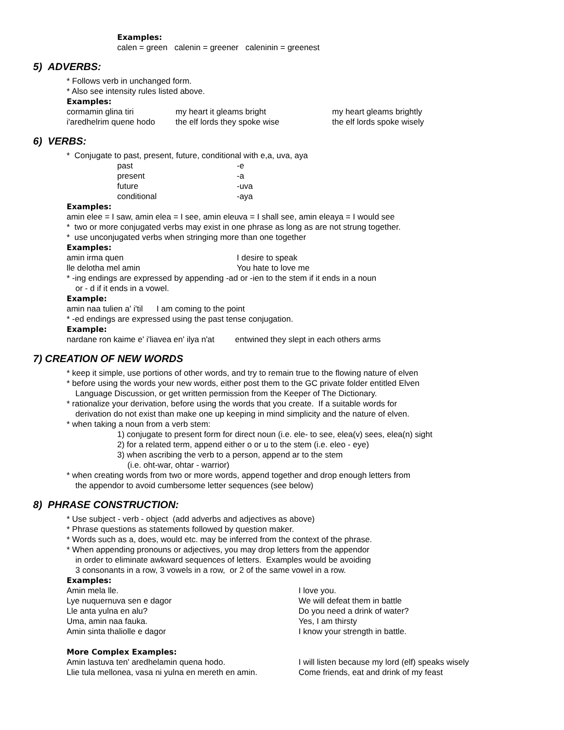Examples:
calen = green calenin = greener caleninin = greenest
5) ADVERBS:
* Follows verb in unchanged form.
* Also see intensity rules listed above.
Examples:
| cormamin glina tiri | my heart it gleams bright | my heart gleams brightly |
| i'aredhelrim quene hodo | the elf lords they spoke wise | the elf lords spoke wisely |
6) VERBS:
* Conjugate to past, present, future, conditional with e,a, uva, aya
| past | -e |
| present | -a |
| future | -uva |
| conditional | -aya |
Examples:
amin elee = I saw, amin elea = I see, amin eleuva = I shall see, amin eleaya = I would see
* two or more conjugated verbs may exist in one phrase as long as are not strung together.
* use unconjugated verbs when stringing more than one together
Examples:
| amin irma quen | I desire to speak |
| lle delotha mel amin | You hate to love me |
* -ing endings are expressed by appending -ad or -ien to the stem if it ends in a noun
or - d if it ends in a vowel.
Example:
amin naa tulien a' i'til I am coming to the point
* -ed endings are expressed using the past tense conjugation.
Example:
nardane ron kaime e' i'liavea en' ilya n'at entwined they slept in each others arms
7) CREATION OF NEW WORDS
* keep it simple, use portions of other words, and try to remain true to the flowing nature of elven
* before using the words your new words, either post them to the GC private folder entitled Elven
Language Discussion, or get written permission from the Keeper of The Dictionary.
* rationalize your derivation, before using the words that you create. If a suitable words for
derivation do not exist than make one up keeping in mind simplicity and the nature of elven.
* when taking a noun from a verb stem:
1) conjugate to present form for direct noun (i.e. ele- to see, elea(v) sees, elea(n) sight
2) for a related term, append either o or u to the stem (i.e. eleo - eye)
3) when ascribing the verb to a person, append ar to the stem
(i.e. oht-war, ohtar - warrior)
* when creating words from two or more words, append together and drop enough letters from
the appendor to avoid cumbersome letter sequences (see below)
8) PHRASE CONSTRUCTION:
* Use subject - verb - object (add adverbs and adjectives as above)
* Phrase questions as statements followed by question maker.
* Words such as a, does, would etc. may be inferred from the context of the phrase.
* When appending pronouns or adjectives, you may drop letters from the appendor
in order to eliminate awkward sequences of letters. Examples would be avoiding
3 consonants in a row, 3 vowels in a row, or 2 of the same vowel in a row.
Examples:
| Amin mela lle. | I love you. |
| Lye nuquernuva sen e dagor | We will defeat them in battle |
| Lle anta yulna en alu? | Do you need a drink of water? |
| Uma, amin naa fauka. | Yes, I am thirsty |
| Amin sinta thaliolle e dagor | I know your strength in battle. |
More Complex Examples:
| Amin lastuva ten' aredhelamin quena hodo. | I will listen because my lord (elf) speaks wisely |
| Llie tula mellonea, vasa ni yulna en mereth en amin. | Come friends, eat and drink of my feast |